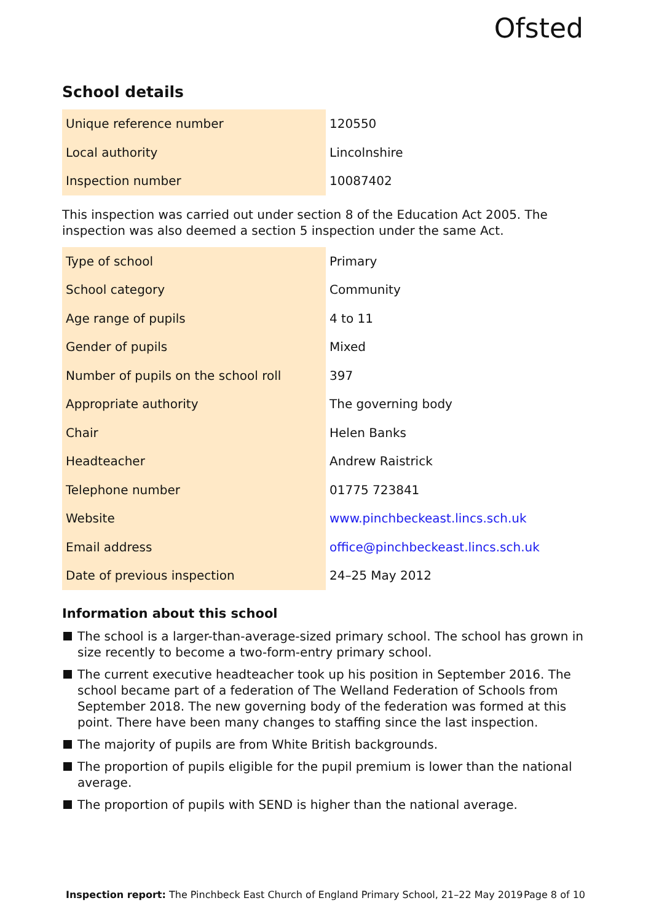Ofsted
School details
| Unique reference number | 120550 |
| Local authority | Lincolnshire |
| Inspection number | 10087402 |
This inspection was carried out under section 8 of the Education Act 2005. The inspection was also deemed a section 5 inspection under the same Act.
| Type of school | Primary |
| School category | Community |
| Age range of pupils | 4 to 11 |
| Gender of pupils | Mixed |
| Number of pupils on the school roll | 397 |
| Appropriate authority | The governing body |
| Chair | Helen Banks |
| Headteacher | Andrew Raistrick |
| Telephone number | 01775 723841 |
| Website | www.pinchbeckeast.lincs.sch.uk |
| Email address | office@pinchbeckeast.lincs.sch.uk |
| Date of previous inspection | 24–25 May 2012 |
Information about this school
The school is a larger-than-average-sized primary school. The school has grown in size recently to become a two-form-entry primary school.
The current executive headteacher took up his position in September 2016. The school became part of a federation of The Welland Federation of Schools from September 2018. The new governing body of the federation was formed at this point. There have been many changes to staffing since the last inspection.
The majority of pupils are from White British backgrounds.
The proportion of pupils eligible for the pupil premium is lower than the national average.
The proportion of pupils with SEND is higher than the national average.
Inspection report: The Pinchbeck East Church of England Primary School, 21–22 May 2019
Page 8 of 10